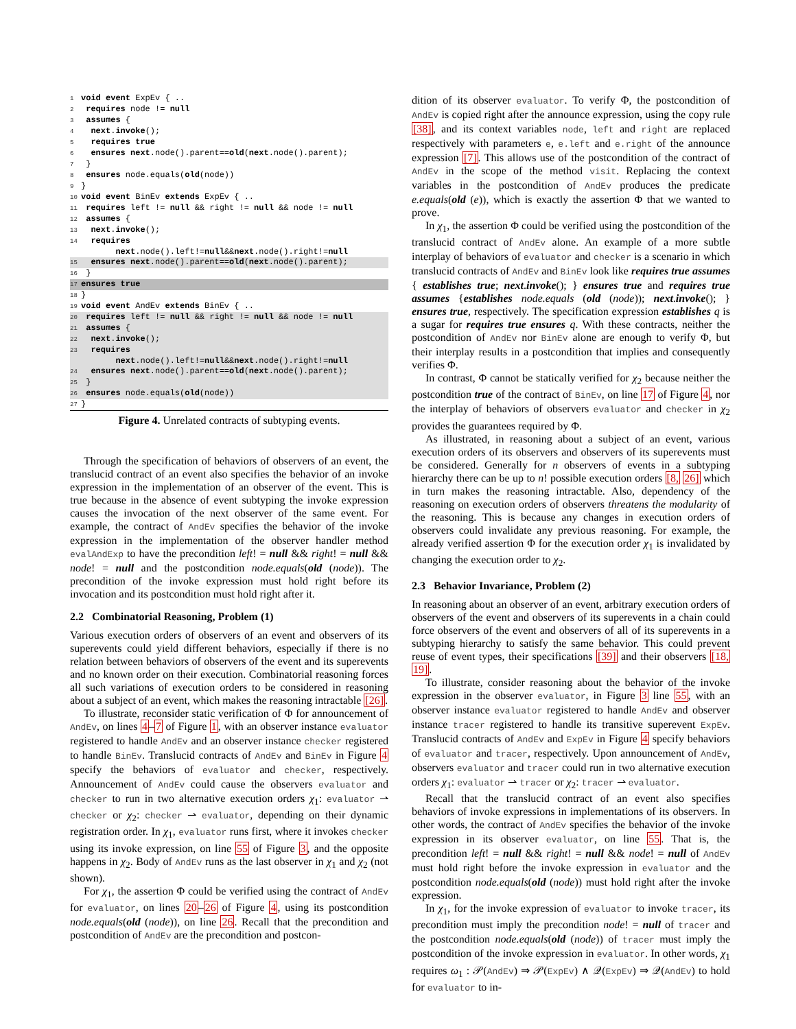1 void event ExpEv { ..
2 requires node != null
3 assumes {
4 next.invoke();
5 requires true
6 ensures next.node().parent==old(next.node().parent);
7 }
8 ensures node.equals(old(node))
9 }
10 void event BinEv extends ExpEv { ..
11 requires left != null && right != null && node != null
12 assumes {
13 next.invoke();
14 requires
next.node().left!=null&&next.node().right!=null
15 ensures next.node().parent==old(next.node().parent);
16 }
17 ensures true
18 }
19 void event AndEv extends BinEv { ..
20 requires left != null && right != null && node != null
21 assumes {
22 next.invoke();
23 requires
next.node().left!=null&&next.node().right!=null
24 ensures next.node().parent==old(next.node().parent);
25 }
26 ensures node.equals(old(node))
27 }
Figure 4. Unrelated contracts of subtyping events.
Through the specification of behaviors of observers of an event, the translucid contract of an event also specifies the behavior of an invoke expression in the implementation of an observer of the event. This is true because in the absence of event subtyping the invoke expression causes the invocation of the next observer of the same event. For example, the contract of AndEv specifies the behavior of the invoke expression in the implementation of the observer handler method evalAndExp to have the precondition left! = null && right! = null && node! = null and the postcondition node.equals(old (node)). The precondition of the invoke expression must hold right before its invocation and its postcondition must hold right after it.
2.2 Combinatorial Reasoning, Problem (1)
Various execution orders of observers of an event and observers of its superevents could yield different behaviors, especially if there is no relation between behaviors of observers of the event and its superevents and no known order on their execution. Combinatorial reasoning forces all such variations of execution orders to be considered in reasoning about a subject of an event, which makes the reasoning intractable [26].
To illustrate, reconsider static verification of Φ for announcement of AndEv, on lines 4–7 of Figure 1, with an observer instance evaluator registered to handle AndEv and an observer instance checker registered to handle BinEv. Translucid contracts of AndEv and BinEv in Figure 4 specify the behaviors of evaluator and checker, respectively. Announcement of AndEv could cause the observers evaluator and checker to run in two alternative execution orders χ<sub>1</sub>: evaluator ⇀ checker or χ<sub>2</sub>: checker ⇀ evaluator, depending on their dynamic registration order. In χ<sub>1</sub>, evaluator runs first, where it invokes checker using its invoke expression, on line 55 of Figure 3, and the opposite happens in χ<sub>2</sub>. Body of AndEv runs as the last observer in χ<sub>1</sub> and χ<sub>2</sub> (not shown).
For χ<sub>1</sub>, the assertion Φ could be verified using the contract of AndEv for evaluator, on lines 20–26 of Figure 4, using its postcondition node.equals(old (node)), on line 26. Recall that the precondition and postcondition of AndEv are the precondition and postcon-
dition of its observer evaluator. To verify Φ, the postcondition of AndEv is copied right after the announce expression, using the copy rule [38], and its context variables node, left and right are replaced respectively with parameters e, e.left and e.right of the announce expression [7]. This allows use of the postcondition of the contract of AndEv in the scope of the method visit. Replacing the context variables in the postcondition of AndEv produces the predicate e.equals(old (e)), which is exactly the assertion Φ that we wanted to prove.
In χ<sub>1</sub>, the assertion Φ could be verified using the postcondition of the translucid contract of AndEv alone. An example of a more subtle interplay of behaviors of evaluator and checker is a scenario in which translucid contracts of AndEv and BinEv look like requires true assumes { establishes true; next.invoke(); } ensures true and requires true assumes {establishes node.equals (old (node)); next.invoke(); } ensures true, respectively. The specification expression establishes q is a sugar for requires true ensures q. With these contracts, neither the postcondition of AndEv nor BinEv alone are enough to verify Φ, but their interplay results in a postcondition that implies and consequently verifies Φ.
In contrast, Φ cannot be statically verified for χ<sub>2</sub> because neither the postcondition true of the contract of BinEv, on line 17 of Figure 4, nor the interplay of behaviors of observers evaluator and checker in χ<sub>2</sub> provides the guarantees required by Φ.
As illustrated, in reasoning about a subject of an event, various execution orders of its observers and observers of its superevents must be considered. Generally for n observers of events in a subtyping hierarchy there can be up to n! possible execution orders [8, 26] which in turn makes the reasoning intractable. Also, dependency of the reasoning on execution orders of observers threatens the modularity of the reasoning. This is because any changes in execution orders of observers could invalidate any previous reasoning. For example, the already verified assertion Φ for the execution order χ<sub>1</sub> is invalidated by changing the execution order to χ<sub>2</sub>.
2.3 Behavior Invariance, Problem (2)
In reasoning about an observer of an event, arbitrary execution orders of observers of the event and observers of its superevents in a chain could force observers of the event and observers of all of its superevents in a subtyping hierarchy to satisfy the same behavior. This could prevent reuse of event types, their specifications [39] and their observers [18, 19].
To illustrate, consider reasoning about the behavior of the invoke expression in the observer evaluator, in Figure 3 line 55, with an observer instance evaluator registered to handle AndEv and observer instance tracer registered to handle its transitive superevent ExpEv. Translucid contracts of AndEv and ExpEv in Figure 4 specify behaviors of evaluator and tracer, respectively. Upon announcement of AndEv, observers evaluator and tracer could run in two alternative execution orders χ<sub>1</sub>: evaluator ⇀ tracer or χ<sub>2</sub>: tracer ⇀ evaluator.
Recall that the translucid contract of an event also specifies behaviors of invoke expressions in implementations of its observers. In other words, the contract of AndEv specifies the behavior of the invoke expression in its observer evaluator, on line 55. That is, the precondition left! = null && right! = null && node! = null of AndEv must hold right before the invoke expression in evaluator and the postcondition node.equals(old (node)) must hold right after the invoke expression.
In χ<sub>1</sub>, for the invoke expression of evaluator to invoke tracer, its precondition must imply the precondition node! = null of tracer and the postcondition node.equals(old (node)) of tracer must imply the postcondition of the invoke expression in evaluator. In other words, χ<sub>1</sub> requires ω<sub>1</sub> : 𝒫(AndEv) ⇒ 𝒫(ExpEv) ∧ 𝒬(ExpEv) ⇒ 𝒬(AndEv) to hold for evaluator to in-